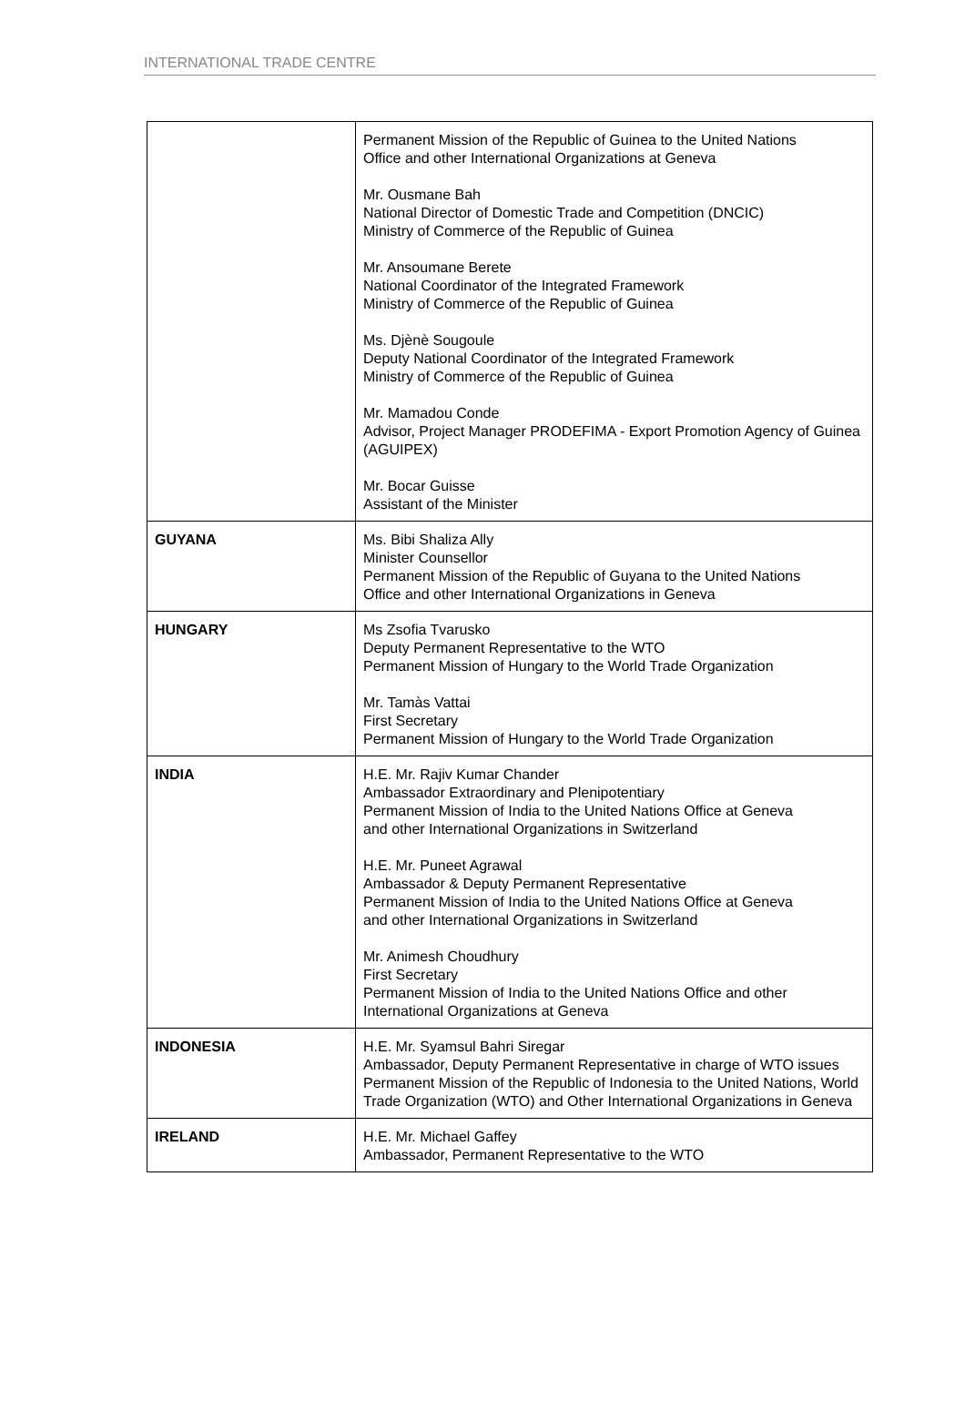INTERNATIONAL TRADE CENTRE
| | Permanent Mission of the Republic of Guinea to the United Nations Office and other International Organizations at Geneva Mr. Ousmane Bah National Director of Domestic Trade and Competition (DNCIC) Ministry of Commerce of the Republic of Guinea Mr. Ansoumane Berete National Coordinator of the Integrated Framework Ministry of Commerce of the Republic of Guinea Ms. Djènè Sougoule Deputy National Coordinator of the Integrated Framework Ministry of Commerce of the Republic of Guinea Mr. Mamadou Conde Advisor, Project Manager PRODEFIMA - Export Promotion Agency of Guinea (AGUIPEX) Mr. Bocar Guisse Assistant of the Minister |
| GUYANA | Ms. Bibi Shaliza Ally Minister Counsellor Permanent Mission of the Republic of Guyana to the United Nations Office and other International Organizations in Geneva |
| HUNGARY | Ms Zsofia Tvarusko Deputy Permanent Representative to the WTO Permanent Mission of Hungary to the World Trade Organization Mr. Tamàs Vattai First Secretary Permanent Mission of Hungary to the World Trade Organization |
| INDIA | H.E. Mr. Rajiv Kumar Chander Ambassador Extraordinary and Plenipotentiary Permanent Mission of India to the United Nations Office at Geneva and other International Organizations in Switzerland H.E. Mr. Puneet Agrawal Ambassador & Deputy Permanent Representative Permanent Mission of India to the United Nations Office at Geneva and other International Organizations in Switzerland Mr. Animesh Choudhury First Secretary Permanent Mission of India to the United Nations Office and other International Organizations at Geneva |
| INDONESIA | H.E. Mr. Syamsul Bahri Siregar Ambassador, Deputy Permanent Representative in charge of WTO issues Permanent Mission of the Republic of Indonesia to the United Nations, World Trade Organization (WTO) and Other International Organizations in Geneva |
| IRELAND | H.E. Mr. Michael Gaffey Ambassador, Permanent Representative to the WTO |